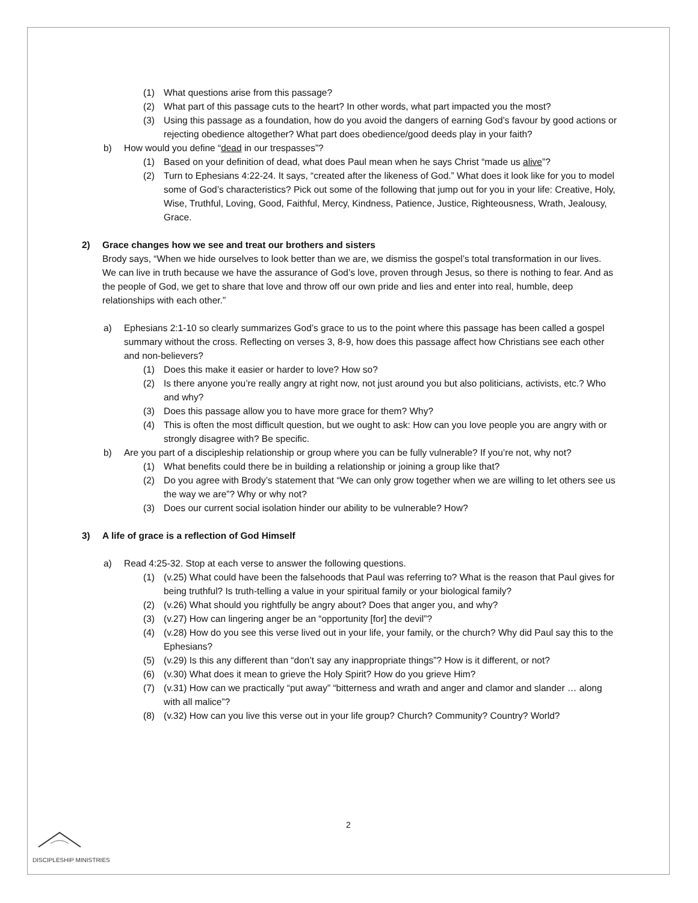(1) What questions arise from this passage?
(2) What part of this passage cuts to the heart? In other words, what part impacted you the most?
(3) Using this passage as a foundation, how do you avoid the dangers of earning God’s favour by good actions or rejecting obedience altogether? What part does obedience/good deeds play in your faith?
b) How would you define “dead in our trespasses”?
(1) Based on your definition of dead, what does Paul mean when he says Christ “made us alive”?
(2) Turn to Ephesians 4:22-24. It says, “created after the likeness of God.” What does it look like for you to model some of God’s characteristics? Pick out some of the following that jump out for you in your life: Creative, Holy, Wise, Truthful, Loving, Good, Faithful, Mercy, Kindness, Patience, Justice, Righteousness, Wrath, Jealousy, Grace.
2) Grace changes how we see and treat our brothers and sisters
Brody says, “When we hide ourselves to look better than we are, we dismiss the gospel’s total transformation in our lives. We can live in truth because we have the assurance of God’s love, proven through Jesus, so there is nothing to fear. And as the people of God, we get to share that love and throw off our own pride and lies and enter into real, humble, deep relationships with each other.”
a) Ephesians 2:1-10 so clearly summarizes God’s grace to us to the point where this passage has been called a gospel summary without the cross. Reflecting on verses 3, 8-9, how does this passage affect how Christians see each other and non-believers?
(1) Does this make it easier or harder to love? How so?
(2) Is there anyone you’re really angry at right now, not just around you but also politicians, activists, etc.? Who and why?
(3) Does this passage allow you to have more grace for them? Why?
(4) This is often the most difficult question, but we ought to ask: How can you love people you are angry with or strongly disagree with? Be specific.
b) Are you part of a discipleship relationship or group where you can be fully vulnerable? If you’re not, why not?
(1) What benefits could there be in building a relationship or joining a group like that?
(2) Do you agree with Brody’s statement that “We can only grow together when we are willing to let others see us the way we are”? Why or why not?
(3) Does our current social isolation hinder our ability to be vulnerable? How?
3) A life of grace is a reflection of God Himself
a) Read 4:25-32. Stop at each verse to answer the following questions.
(1) (v.25) What could have been the falsehoods that Paul was referring to? What is the reason that Paul gives for being truthful? Is truth-telling a value in your spiritual family or your biological family?
(2) (v.26) What should you rightfully be angry about? Does that anger you, and why?
(3) (v.27) How can lingering anger be an “opportunity [for] the devil”?
(4) (v.28) How do you see this verse lived out in your life, your family, or the church? Why did Paul say this to the Ephesians?
(5) (v.29) Is this any different than “don’t say any inappropriate things”? How is it different, or not?
(6) (v.30) What does it mean to grieve the Holy Spirit? How do you grieve Him?
(7) (v.31) How can we practically “put away” “bitterness and wrath and anger and clamor and slander … along with all malice”?
(8) (v.32) How can you live this verse out in your life group? Church? Community? Country? World?
2
DISCIPLESHIP MINISTRIES